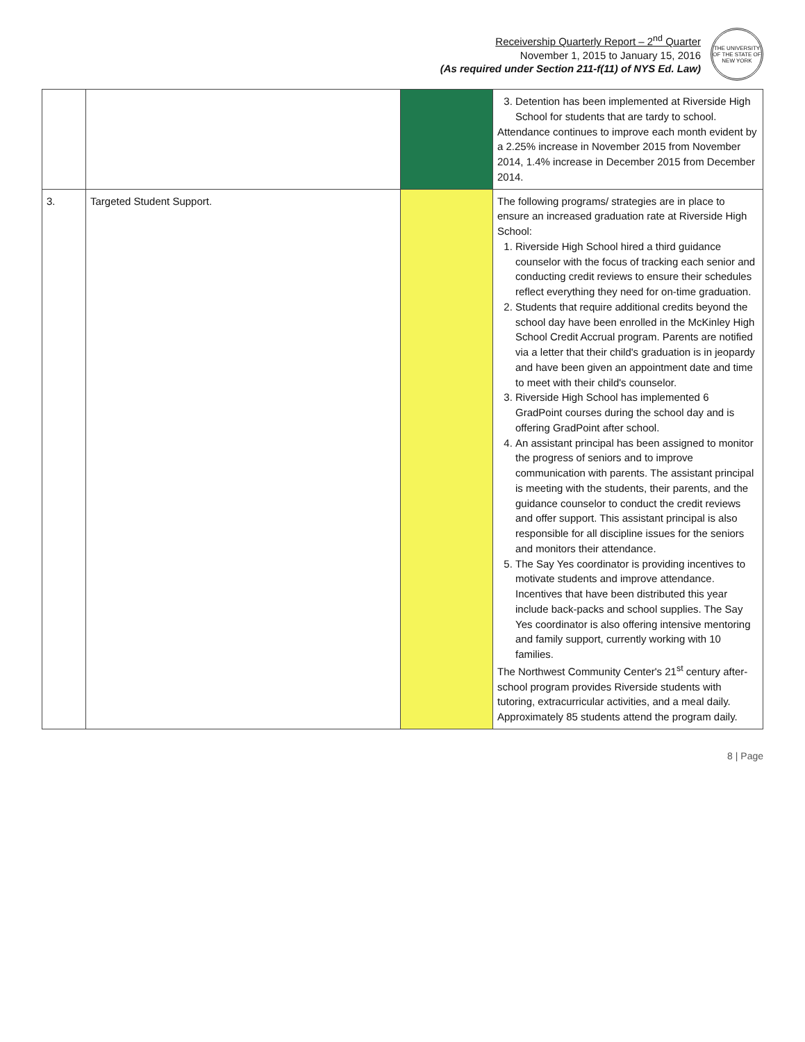Receivership Quarterly Report – 2<sup>nd</sup> Quarter
November 1, 2015 to January 15, 2016
(As required under Section 211-f(11) of NYS Ed. Law)
THE UNIVERSITY OF THE STATE OF NEW YORK
| | | | 3. Detention has been implemented at Riverside High School for students that are tardy to school. Attendance continues to improve each month evident by a 2.25% increase in November 2015 from November 2014, 1.4% increase in December 2015 from December 2014. |
| 3. | Targeted Student Support. | | The following programs/ strategies are in place to ensure an increased graduation rate at Riverside High School: 1. Riverside High School hired a third guidance counselor with the focus of tracking each senior and conducting credit reviews to ensure their schedules reflect everything they need for on-time graduation. 2. Students that require additional credits beyond the school day have been enrolled in the McKinley High School Credit Accrual program. Parents are notified via a letter that their child's graduation is in jeopardy and have been given an appointment date and time to meet with their child's counselor. 3. Riverside High School has implemented 6 GradPoint courses during the school day and is offering GradPoint after school. 4. An assistant principal has been assigned to monitor the progress of seniors and to improve communication with parents. The assistant principal is meeting with the students, their parents, and the guidance counselor to conduct the credit reviews and offer support. This assistant principal is also responsible for all discipline issues for the seniors and monitors their attendance. 5. The Say Yes coordinator is providing incentives to motivate students and improve attendance. Incentives that have been distributed this year include back-packs and school supplies. The Say Yes coordinator is also offering intensive mentoring and family support, currently working with 10 families. The Northwest Community Center's 21<sup>st</sup> century after-school program provides Riverside students with tutoring, extracurricular activities, and a meal daily. Approximately 85 students attend the program daily. |
8 | Page